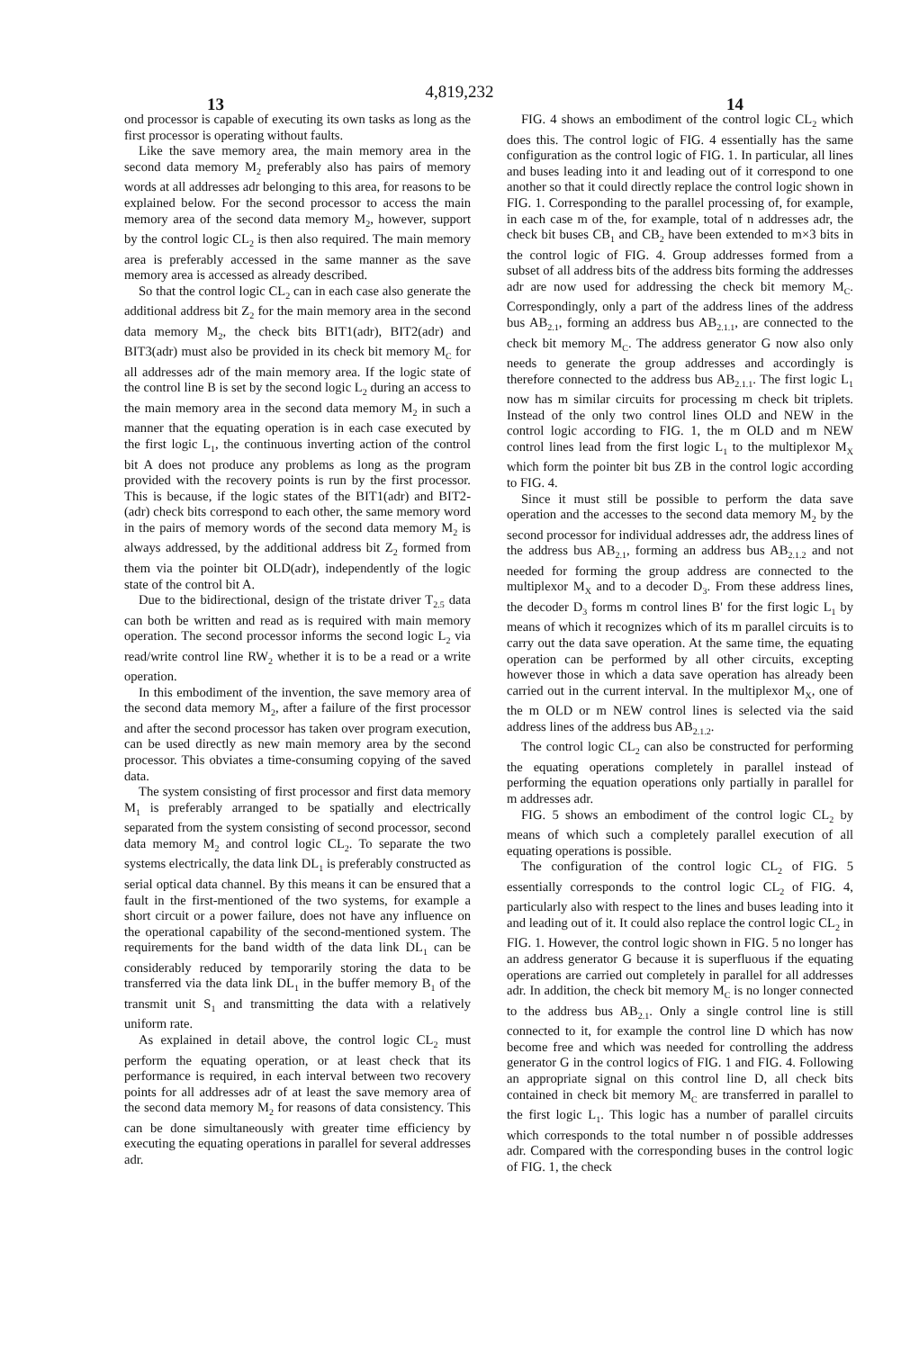4,819,232
13 14
ond processor is capable of executing its own tasks as long as the first processor is operating without faults.
Like the save memory area, the main memory area in the second data memory M<sub>2</sub> preferably also has pairs of memory words at all addresses adr belonging to this area, for reasons to be explained below. For the second processor to access the main memory area of the second data memory M<sub>2</sub>, however, support by the control logic CL<sub>2</sub> is then also required. The main memory area is preferably accessed in the same manner as the save memory area is accessed as already described.
So that the control logic CL<sub>2</sub> can in each case also generate the additional address bit Z<sub>2</sub> for the main memory area in the second data memory M<sub>2</sub>, the check bits BIT1(adr), BIT2(adr) and BIT3(adr) must also be provided in its check bit memory M<sub>C</sub> for all addresses adr of the main memory area. If the logic state of the control line B is set by the second logic L<sub>2</sub> during an access to the main memory area in the second data memory M<sub>2</sub> in such a manner that the equating operation is in each case executed by the first logic L<sub>1</sub>, the continuous inverting action of the control bit A does not produce any problems as long as the program provided with the recovery points is run by the first processor. This is because, if the logic states of the BIT1(adr) and BIT2-(adr) check bits correspond to each other, the same memory word in the pairs of memory words of the second data memory M<sub>2</sub> is always addressed, by the additional address bit Z<sub>2</sub> formed from them via the pointer bit OLD(adr), independently of the logic state of the control bit A.
Due to the bidirectional, design of the tristate driver T<sub>2.5</sub> data can both be written and read as is required with main memory operation. The second processor informs the second logic L<sub>2</sub> via read/write control line RW<sub>2</sub> whether it is to be a read or a write operation.
In this embodiment of the invention, the save memory area of the second data memory M<sub>2</sub>, after a failure of the first processor and after the second processor has taken over program execution, can be used directly as new main memory area by the second processor. This obviates a time-consuming copying of the saved data.
The system consisting of first processor and first data memory M<sub>1</sub> is preferably arranged to be spatially and electrically separated from the system consisting of second processor, second data memory M<sub>2</sub> and control logic CL<sub>2</sub>. To separate the two systems electrically, the data link DL<sub>1</sub> is preferably constructed as serial optical data channel. By this means it can be ensured that a fault in the first-mentioned of the two systems, for example a short circuit or a power failure, does not have any influence on the operational capability of the second-mentioned system. The requirements for the band width of the data link DL<sub>1</sub> can be considerably reduced by temporarily storing the data to be transferred via the data link DL<sub>1</sub> in the buffer memory B<sub>1</sub> of the transmit unit S<sub>1</sub> and transmitting the data with a relatively uniform rate.
As explained in detail above, the control logic CL<sub>2</sub> must perform the equating operation, or at least check that its performance is required, in each interval between two recovery points for all addresses adr of at least the save memory area of the second data memory M<sub>2</sub> for reasons of data consistency. This can be done simultaneously with greater time efficiency by executing the equating operations in parallel for several addresses adr.
FIG. 4 shows an embodiment of the control logic CL<sub>2</sub> which does this. The control logic of FIG. 4 essentially has the same configuration as the control logic of FIG. 1. In particular, all lines and buses leading into it and leading out of it correspond to one another so that it could directly replace the control logic shown in FIG. 1. Corresponding to the parallel processing of, for example, in each case m of the, for example, total of n addresses adr, the check bit buses CB<sub>1</sub> and CB<sub>2</sub> have been extended to m×3 bits in the control logic of FIG. 4. Group addresses formed from a subset of all address bits of the address bits forming the addresses adr are now used for addressing the check bit memory M<sub>C</sub>. Correspondingly, only a part of the address lines of the address bus AB<sub>2.1</sub>, forming an address bus AB<sub>2.1.1</sub>, are connected to the check bit memory M<sub>C</sub>. The address generator G now also only needs to generate the group addresses and accordingly is therefore connected to the address bus AB<sub>2.1.1</sub>. The first logic L<sub>1</sub> now has m similar circuits for processing m check bit triplets. Instead of the only two control lines OLD and NEW in the control logic according to FIG. 1, the m OLD and m NEW control lines lead from the first logic L<sub>1</sub> to the multiplexor M<sub>X</sub> which form the pointer bit bus ZB in the control logic according to FIG. 4.
Since it must still be possible to perform the data save operation and the accesses to the second data memory M<sub>2</sub> by the second processor for individual addresses adr, the address lines of the address bus AB<sub>2.1</sub>, forming an address bus AB<sub>2.1.2</sub> and not needed for forming the group address are connected to the multiplexor M<sub>X</sub> and to a decoder D<sub>3</sub>. From these address lines, the decoder D<sub>3</sub> forms m control lines B' for the first logic L<sub>1</sub> by means of which it recognizes which of its m parallel circuits is to carry out the data save operation. At the same time, the equating operation can be performed by all other circuits, excepting however those in which a data save operation has already been carried out in the current interval. In the multiplexor M<sub>X</sub>, one of the m OLD or m NEW control lines is selected via the said address lines of the address bus AB<sub>2.1.2</sub>.
The control logic CL<sub>2</sub> can also be constructed for performing the equating operations completely in parallel instead of performing the equation operations only partially in parallel for m addresses adr.
FIG. 5 shows an embodiment of the control logic CL<sub>2</sub> by means of which such a completely parallel execution of all equating operations is possible.
The configuration of the control logic CL<sub>2</sub> of FIG. 5 essentially corresponds to the control logic CL<sub>2</sub> of FIG. 4, particularly also with respect to the lines and buses leading into it and leading out of it. It could also replace the control logic CL<sub>2</sub> in FIG. 1. However, the control logic shown in FIG. 5 no longer has an address generator G because it is superfluous if the equating operations are carried out completely in parallel for all addresses adr. In addition, the check bit memory M<sub>C</sub> is no longer connected to the address bus AB<sub>2.1</sub>. Only a single control line is still connected to it, for example the control line D which has now become free and which was needed for controlling the address generator G in the control logics of FIG. 1 and FIG. 4. Following an appropriate signal on this control line D, all check bits contained in check bit memory M<sub>C</sub> are transferred in parallel to the first logic L<sub>1</sub>. This logic has a number of parallel circuits which corresponds to the total number n of possible addresses adr. Compared with the corresponding buses in the control logic of FIG. 1, the check